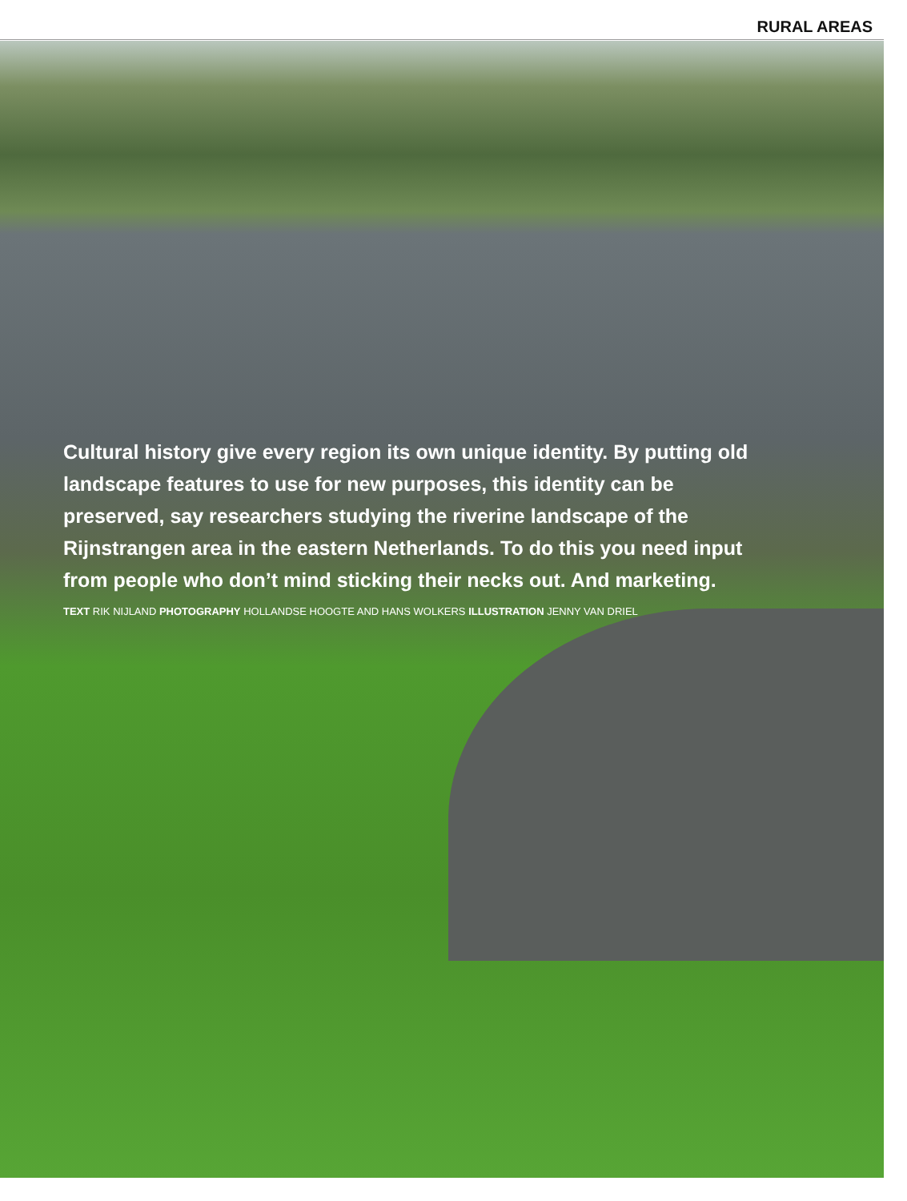RURAL AREAS
Cultural history give every region its own unique identity. By putting old landscape features to use for new purposes, this identity can be preserved, say researchers studying the riverine landscape of the Rijnstrangen area in the eastern Netherlands. To do this you need input from people who don’t mind sticking their necks out. And marketing.
TEXT RIK NIJLAND PHOTOGRAPHY HOLLANDSE HOOGTE AND HANS WOLKERS ILLUSTRATION JENNY VAN DRIEL